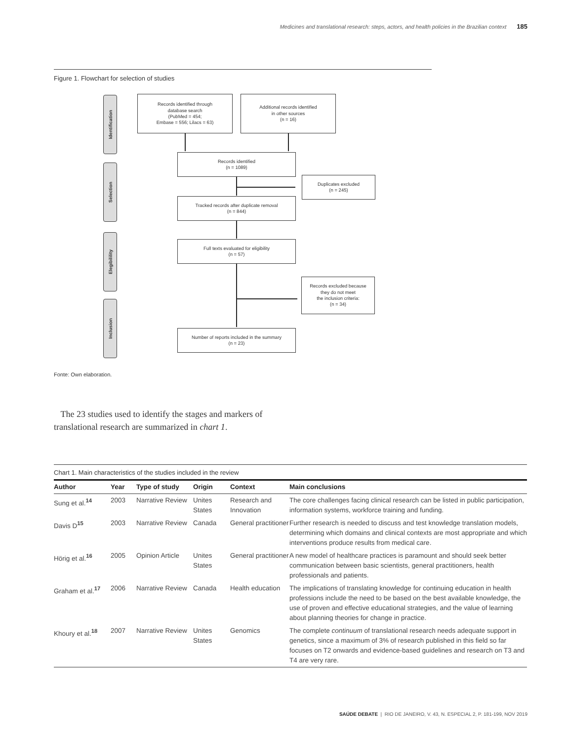Medicines and translational research: steps, actors, and health policies in the Brazilian context 185
Figure 1. Flowchart for selection of studies
Identification
Selection
Elegibilility
Inclusion
Records identified through
database search
(PubMed = 454;
Embase = 556; Lilacs = 63)
Additional records identified
in other sources
(n = 16)
Records identified
(n = 1089)
Duplicates excluded
(n = 245)
Tracked records after duplicate removal
(n = 844)
Full texts evaluated for eligibility
(n = 57)
Records excluded because
they do not meet
the inclusion criteria:
(n = 34)
Number of reports included in the summary
(n = 23)
Fonte: Own elaboration.
The 23 studies used to identify the stages and markers of translational research are summarized in chart 1.
Chart 1. Main characteristics of the studies included in the review
| Author | Year | Type of study | Origin | Context | Main conclusions |
| --- | --- | --- | --- | --- | --- |
| Sung et al.<sup>14</sup> | 2003 | Narrative Review | Unites States | Research and Innovation | The core challenges facing clinical research can be listed in public participation, information systems, workforce training and funding. |
| Davis D<sup>15</sup> | 2003 | Narrative Review | Canada | General practitioner | Further research is needed to discuss and test knowledge translation models, determining which domains and clinical contexts are most appropriate and which interventions produce results from medical care. |
| Hörig et al.<sup>16</sup> | 2005 | Opinion Article | Unites States | General practitioner | A new model of healthcare practices is paramount and should seek better communication between basic scientists, general practitioners, health professionals and patients. |
| Graham et al.<sup>17</sup> | 2006 | Narrative Review | Canada | Health education | The implications of translating knowledge for continuing education in health professions include the need to be based on the best available knowledge, the use of proven and effective educational strategies, and the value of learning about planning theories for change in practice. |
| Khoury et al.<sup>18</sup> | 2007 | Narrative Review | Unites States | Genomics | The complete continuum of translational research needs adequate support in genetics, since a maximum of 3% of research published in this field so far focuses on T2 onwards and evidence-based guidelines and research on T3 and T4 are very rare. |
SAÚDE DEBATE | RIO DE JANEIRO, V. 43, N. ESPECIAL 2, P. 181-199, NOV 2019